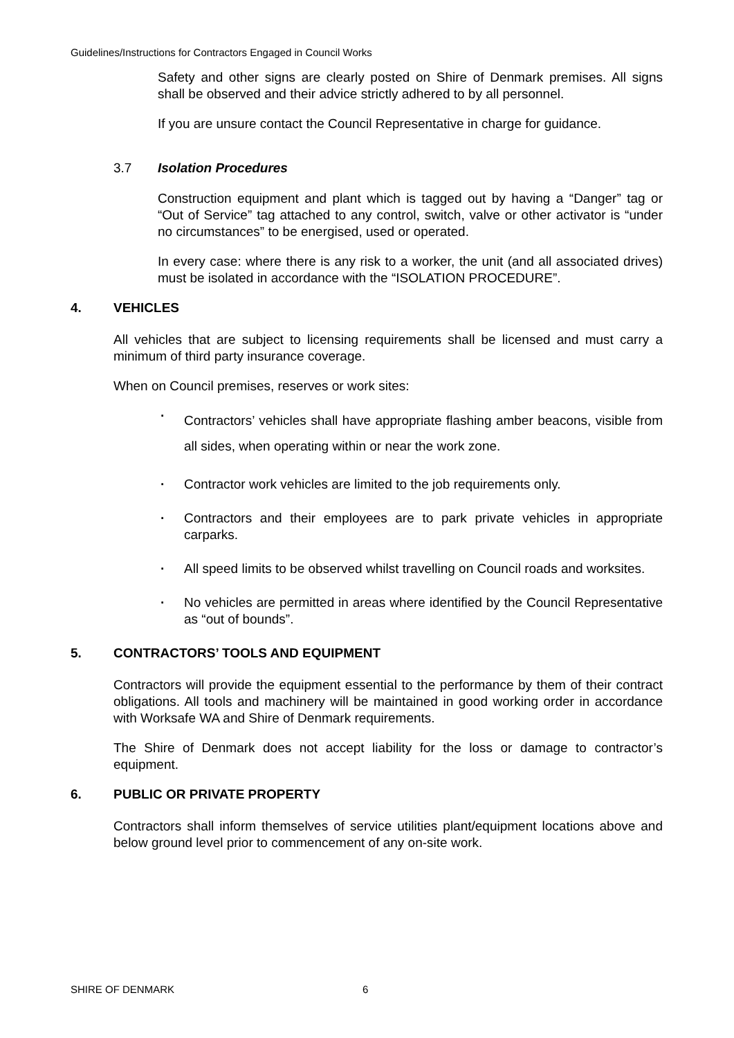Guidelines/Instructions for Contractors Engaged in Council Works
Safety and other signs are clearly posted on Shire of Denmark premises. All signs shall be observed and their advice strictly adhered to by all personnel.
If you are unsure contact the Council Representative in charge for guidance.
3.7 Isolation Procedures
Construction equipment and plant which is tagged out by having a “Danger” tag or “Out of Service” tag attached to any control, switch, valve or other activator is “under no circumstances” to be energised, used or operated.
In every case: where there is any risk to a worker, the unit (and all associated drives) must be isolated in accordance with the “ISOLATION PROCEDURE”.
4. VEHICLES
All vehicles that are subject to licensing requirements shall be licensed and must carry a minimum of third party insurance coverage.
When on Council premises, reserves or work sites:
·
Contractors’ vehicles shall have appropriate flashing amber beacons, visible from all sides, when operating within or near the work zone.
· Contractor work vehicles are limited to the job requirements only.
· Contractors and their employees are to park private vehicles in appropriate carparks.
· All speed limits to be observed whilst travelling on Council roads and worksites.
· No vehicles are permitted in areas where identified by the Council Representative as “out of bounds”.
5. CONTRACTORS’ TOOLS AND EQUIPMENT
Contractors will provide the equipment essential to the performance by them of their contract obligations. All tools and machinery will be maintained in good working order in accordance with Worksafe WA and Shire of Denmark requirements.
The Shire of Denmark does not accept liability for the loss or damage to contractor’s equipment.
6. PUBLIC OR PRIVATE PROPERTY
Contractors shall inform themselves of service utilities plant/equipment locations above and below ground level prior to commencement of any on-site work.
SHIRE OF DENMARK 6